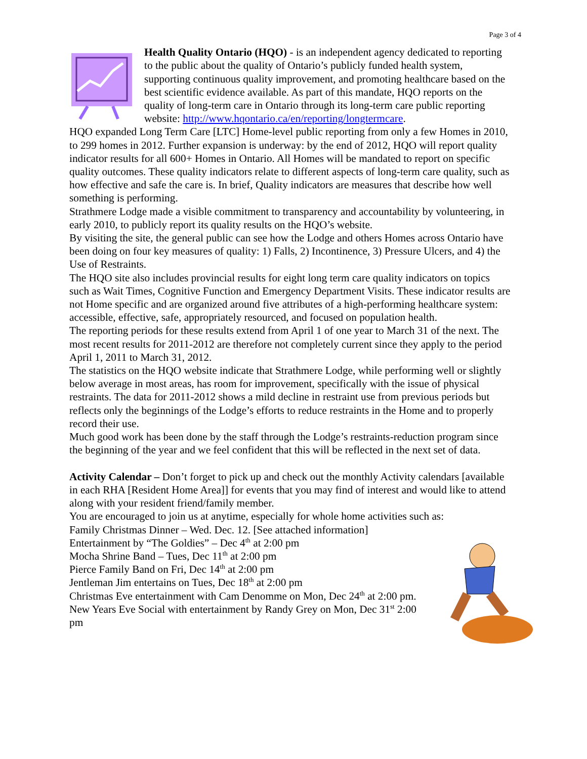Page 3 of 4
Health Quality Ontario (HQO) - is an independent agency dedicated to reporting to the public about the quality of Ontario’s publicly funded health system, supporting continuous quality improvement, and promoting healthcare based on the best scientific evidence available. As part of this mandate, HQO reports on the quality of long-term care in Ontario through its long-term care public reporting website: http://www.hqontario.ca/en/reporting/longtermcare.
HQO expanded Long Term Care [LTC] Home-level public reporting from only a few Homes in 2010, to 299 homes in 2012. Further expansion is underway: by the end of 2012, HQO will report quality indicator results for all 600+ Homes in Ontario. All Homes will be mandated to report on specific quality outcomes. These quality indicators relate to different aspects of long-term care quality, such as how effective and safe the care is. In brief, Quality indicators are measures that describe how well something is performing.
Strathmere Lodge made a visible commitment to transparency and accountability by volunteering, in early 2010, to publicly report its quality results on the HQO’s website.
By visiting the site, the general public can see how the Lodge and others Homes across Ontario have been doing on four key measures of quality: 1) Falls, 2) Incontinence, 3) Pressure Ulcers, and 4) the Use of Restraints.
The HQO site also includes provincial results for eight long term care quality indicators on topics such as Wait Times, Cognitive Function and Emergency Department Visits. These indicator results are not Home specific and are organized around five attributes of a high-performing healthcare system: accessible, effective, safe, appropriately resourced, and focused on population health.
The reporting periods for these results extend from April 1 of one year to March 31 of the next. The most recent results for 2011-2012 are therefore not completely current since they apply to the period April 1, 2011 to March 31, 2012.
The statistics on the HQO website indicate that Strathmere Lodge, while performing well or slightly below average in most areas, has room for improvement, specifically with the issue of physical restraints. The data for 2011-2012 shows a mild decline in restraint use from previous periods but reflects only the beginnings of the Lodge’s efforts to reduce restraints in the Home and to properly record their use.
Much good work has been done by the staff through the Lodge’s restraints-reduction program since the beginning of the year and we feel confident that this will be reflected in the next set of data.
Activity Calendar – Don’t forget to pick up and check out the monthly Activity calendars [available in each RHA [Resident Home Area]] for events that you may find of interest and would like to attend along with your resident friend/family member.
You are encouraged to join us at anytime, especially for whole home activities such as:
Family Christmas Dinner – Wed. Dec. 12. [See attached information]
Entertainment by “The Goldies” – Dec 4<sup>th</sup> at 2:00 pm
Mocha Shrine Band – Tues, Dec 11<sup>th</sup> at 2:00 pm
Pierce Family Band on Fri, Dec 14<sup>th</sup> at 2:00 pm
Jentleman Jim entertains on Tues, Dec 18<sup>th</sup> at 2:00 pm
Christmas Eve entertainment with Cam Denomme on Mon, Dec 24<sup>th</sup> at 2:00 pm.
New Years Eve Social with entertainment by Randy Grey on Mon, Dec 31<sup>st</sup> 2:00 pm